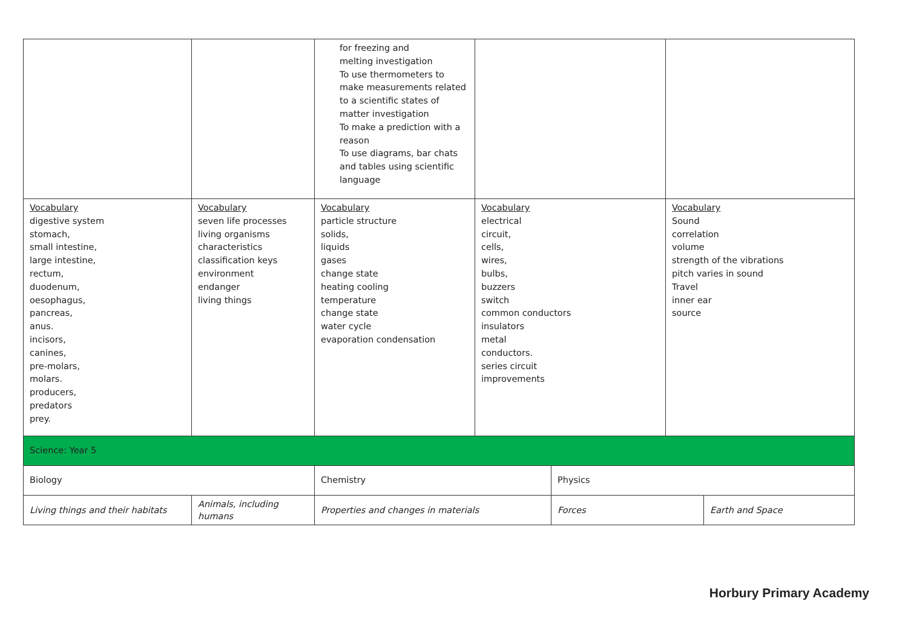| | | for freezing and melting investigation To use thermometers to make measurements related to a scientific states of matter investigation To make a prediction with a reason To use diagrams, bar chats and tables using scientific language | | | | |
| Vocabulary digestive system stomach, small intestine, large intestine, rectum, duodenum, oesophagus, pancreas, anus. incisors, canines, pre-molars, molars. producers, predators prey. | Vocabulary seven life processes living organisms characteristics classification keys environment endanger living things | Vocabulary particle structure solids, liquids gases change state heating cooling temperature change state water cycle evaporation condensation | Vocabulary electrical circuit, cells, wires, bulbs, buzzers switch common conductors insulators metal conductors. series circuit improvements | | Vocabulary Sound correlation volume strength of the vibrations pitch varies in sound Travel inner ear source | |
| Science: Year 5 | | | | | | |
| Biology | | Chemistry | | Physics | | |
| Living things and their habitats | Animals, including humans | Properties and changes in materials | | Forces | | Earth and Space |
Horbury Primary Academy